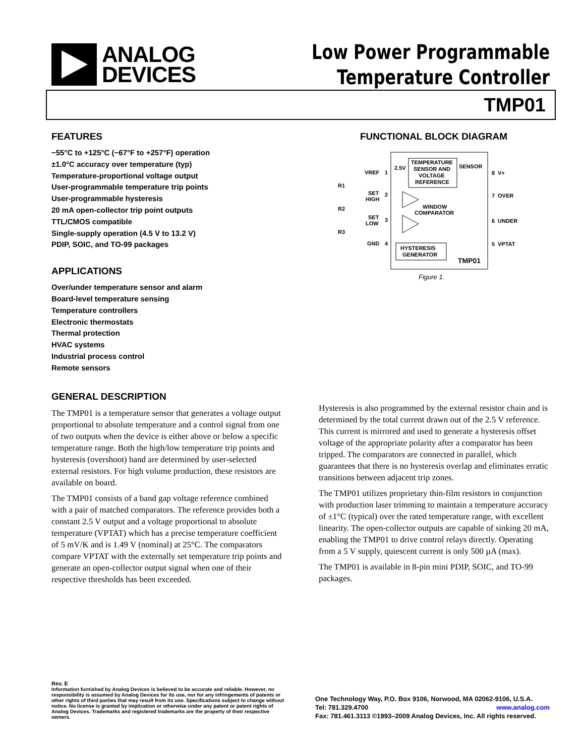ANALOG
DEVICES
Low Power Programmable
Temperature Controller
TMP01
FEATURES
−55°C to +125°C (−67°F to +257°F) operation
±1.0°C accuracy over temperature (typ)
Temperature-proportional voltage output
User-programmable temperature trip points
User-programmable hysteresis
20 mA open-collector trip point outputs
TTL/CMOS compatible
Single-supply operation (4.5 V to 13.2 V)
PDIP, SOIC, and TO-99 packages
APPLICATIONS
Over/under temperature sensor and alarm
Board-level temperature sensing
Temperature controllers
Electronic thermostats
Thermal protection
HVAC systems
Industrial process control
Remote sensors
GENERAL DESCRIPTION
The TMP01 is a temperature sensor that generates a voltage output proportional to absolute temperature and a control signal from one of two outputs when the device is either above or below a specific temperature range. Both the high/low temperature trip points and hysteresis (overshoot) band are determined by user-selected external resistors. For high volume production, these resistors are available on board.
The TMP01 consists of a band gap voltage reference combined with a pair of matched comparators. The reference provides both a constant 2.5 V output and a voltage proportional to absolute temperature (VPTAT) which has a precise temperature coefficient of 5 mV/K and is 1.49 V (nominal) at 25°C. The comparators compare VPTAT with the externally set temperature trip points and generate an open-collector output signal when one of their respective thresholds has been exceeded.
FUNCTIONAL BLOCK DIAGRAM
TEMPERATURE
SENSOR AND
VOLTAGE
REFERENCE
SENSOR
2.5V
VREF
1
SET
HIGH
2
SET
LOW
3
GND
4
R1
R2
R3
WINDOW
COMPARATOR
HYSTERESIS
GENERATOR
TMP01
8
V+
7
OVER
6
UNDER
5
VPTAT
Figure 1.
Hysteresis is also programmed by the external resistor chain and is determined by the total current drawn out of the 2.5 V reference. This current is mirrored and used to generate a hysteresis offset voltage of the appropriate polarity after a comparator has been tripped. The comparators are connected in parallel, which guarantees that there is no hysteresis overlap and eliminates erratic transitions between adjacent trip zones.
The TMP01 utilizes proprietary thin-film resistors in conjunction with production laser trimming to maintain a temperature accuracy of ±1°C (typical) over the rated temperature range, with excellent linearity. The open-collector outputs are capable of sinking 20 mA, enabling the TMP01 to drive control relays directly. Operating from a 5 V supply, quiescent current is only 500 µA (max).
The TMP01 is available in 8-pin mini PDIP, SOIC, and TO-99 packages.
Rev. E
Information furnished by Analog Devices is believed to be accurate and reliable. However, no responsibility is assumed by Analog Devices for its use, nor for any infringements of patents or other rights of third parties that may result from its use. Specifications subject to change without notice. No license is granted by implication or otherwise under any patent or patent rights of Analog Devices. Trademarks and registered trademarks are the property of their respective owners.
One Technology Way, P.O. Box 9106, Norwood, MA 02062-9106, U.S.A.
Tel: 781.329.4700 www.analog.com
Fax: 781.461.3113 ©1993–2009 Analog Devices, Inc. All rights reserved.